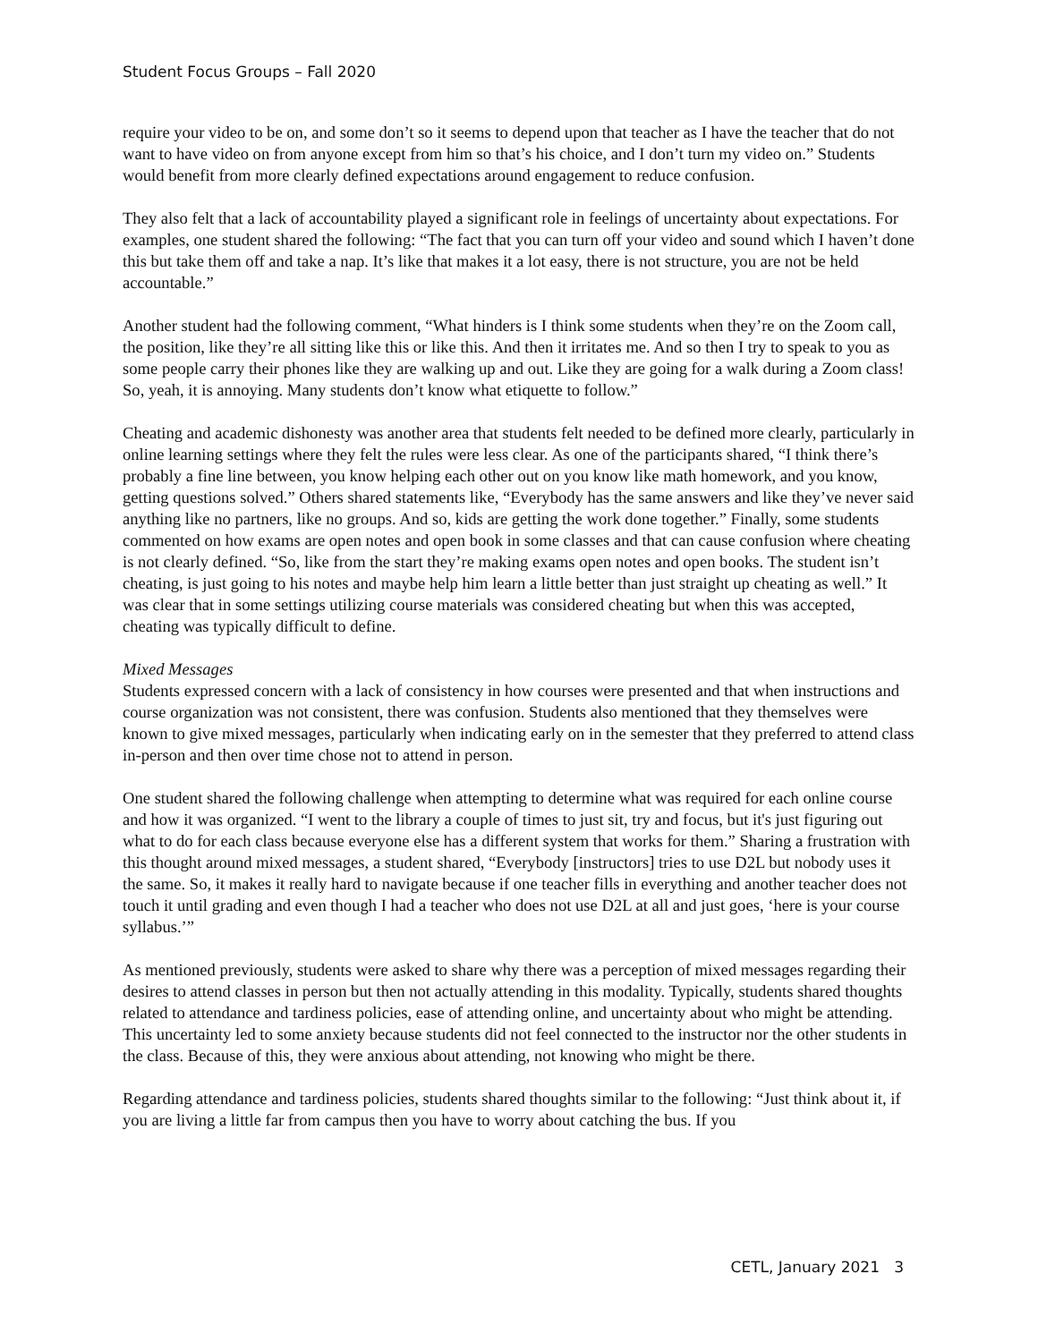Student Focus Groups – Fall 2020
require your video to be on, and some don’t so it seems to depend upon that teacher as I have the teacher that do not want to have video on from anyone except from him so that’s his choice, and I don’t turn my video on.” Students would benefit from more clearly defined expectations around engagement to reduce confusion.
They also felt that a lack of accountability played a significant role in feelings of uncertainty about expectations. For examples, one student shared the following: “The fact that you can turn off your video and sound which I haven’t done this but take them off and take a nap. It’s like that makes it a lot easy, there is not structure, you are not be held accountable.”
Another student had the following comment, “What hinders is I think some students when they’re on the Zoom call, the position, like they’re all sitting like this or like this. And then it irritates me. And so then I try to speak to you as some people carry their phones like they are walking up and out. Like they are going for a walk during a Zoom class! So, yeah, it is annoying. Many students don’t know what etiquette to follow.”
Cheating and academic dishonesty was another area that students felt needed to be defined more clearly, particularly in online learning settings where they felt the rules were less clear. As one of the participants shared, “I think there’s probably a fine line between, you know helping each other out on you know like math homework, and you know, getting questions solved.” Others shared statements like, “Everybody has the same answers and like they’ve never said anything like no partners, like no groups. And so, kids are getting the work done together.” Finally, some students commented on how exams are open notes and open book in some classes and that can cause confusion where cheating is not clearly defined. “So, like from the start they’re making exams open notes and open books. The student isn’t cheating, is just going to his notes and maybe help him learn a little better than just straight up cheating as well.” It was clear that in some settings utilizing course materials was considered cheating but when this was accepted, cheating was typically difficult to define.
Mixed Messages
Students expressed concern with a lack of consistency in how courses were presented and that when instructions and course organization was not consistent, there was confusion. Students also mentioned that they themselves were known to give mixed messages, particularly when indicating early on in the semester that they preferred to attend class in-person and then over time chose not to attend in person.
One student shared the following challenge when attempting to determine what was required for each online course and how it was organized. “I went to the library a couple of times to just sit, try and focus, but it's just figuring out what to do for each class because everyone else has a different system that works for them.” Sharing a frustration with this thought around mixed messages, a student shared, “Everybody [instructors] tries to use D2L but nobody uses it the same. So, it makes it really hard to navigate because if one teacher fills in everything and another teacher does not touch it until grading and even though I had a teacher who does not use D2L at all and just goes, ‘here is your course syllabus.’”
As mentioned previously, students were asked to share why there was a perception of mixed messages regarding their desires to attend classes in person but then not actually attending in this modality. Typically, students shared thoughts related to attendance and tardiness policies, ease of attending online, and uncertainty about who might be attending. This uncertainty led to some anxiety because students did not feel connected to the instructor nor the other students in the class. Because of this, they were anxious about attending, not knowing who might be there.
Regarding attendance and tardiness policies, students shared thoughts similar to the following: “Just think about it, if you are living a little far from campus then you have to worry about catching the bus. If you
CETL, January 2021 3